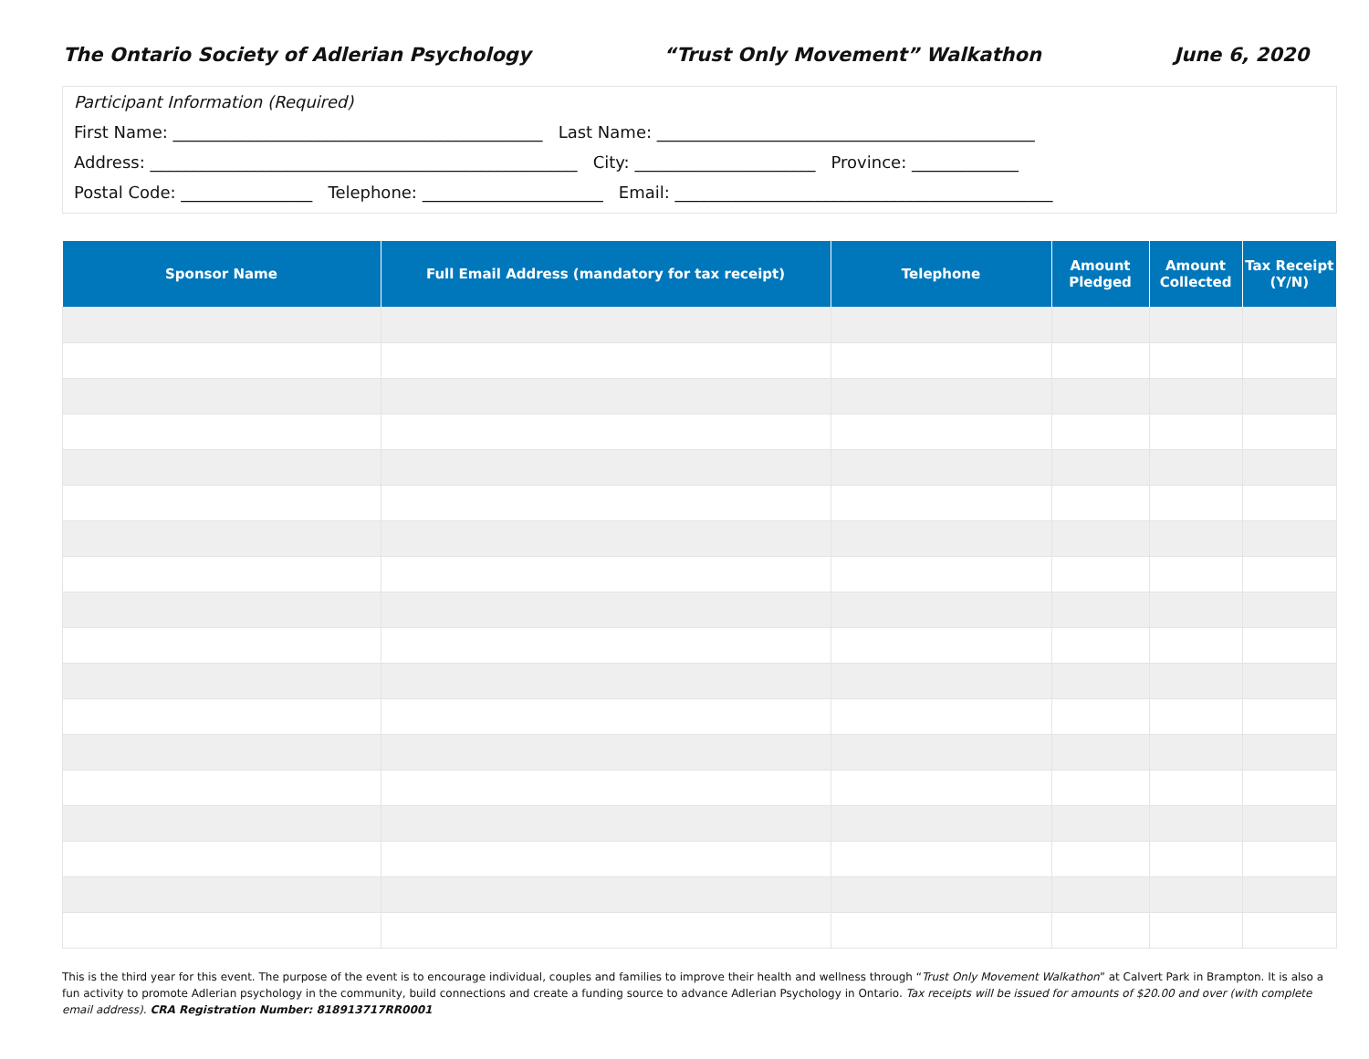The Ontario Society of Adlerian Psychology “Trust Only Movement” Walkathon June 6, 2020
Participant Information (Required)
First Name: _____________________________________________ Last Name: ______________________________________________
Address: ____________________________________________________ City: ______________________ Province: _____________
Postal Code: ________________ Telephone: ______________________ Email: ______________________________________________
| Sponsor Name | Full Email Address (mandatory for tax receipt) | Telephone | Amount Pledged | Amount Collected | Tax Receipt (Y/N) |
| --- | --- | --- | --- | --- | --- |
This is the third year for this event. The purpose of the event is to encourage individual, couples and families to improve their health and wellness through “Trust Only Movement Walkathon” at Calvert Park in Brampton. It is also a fun activity to promote Adlerian psychology in the community, build connections and create a funding source to advance Adlerian Psychology in Ontario. Tax receipts will be issued for amounts of $20.00 and over (with complete email address). CRA Registration Number: 818913717RR0001